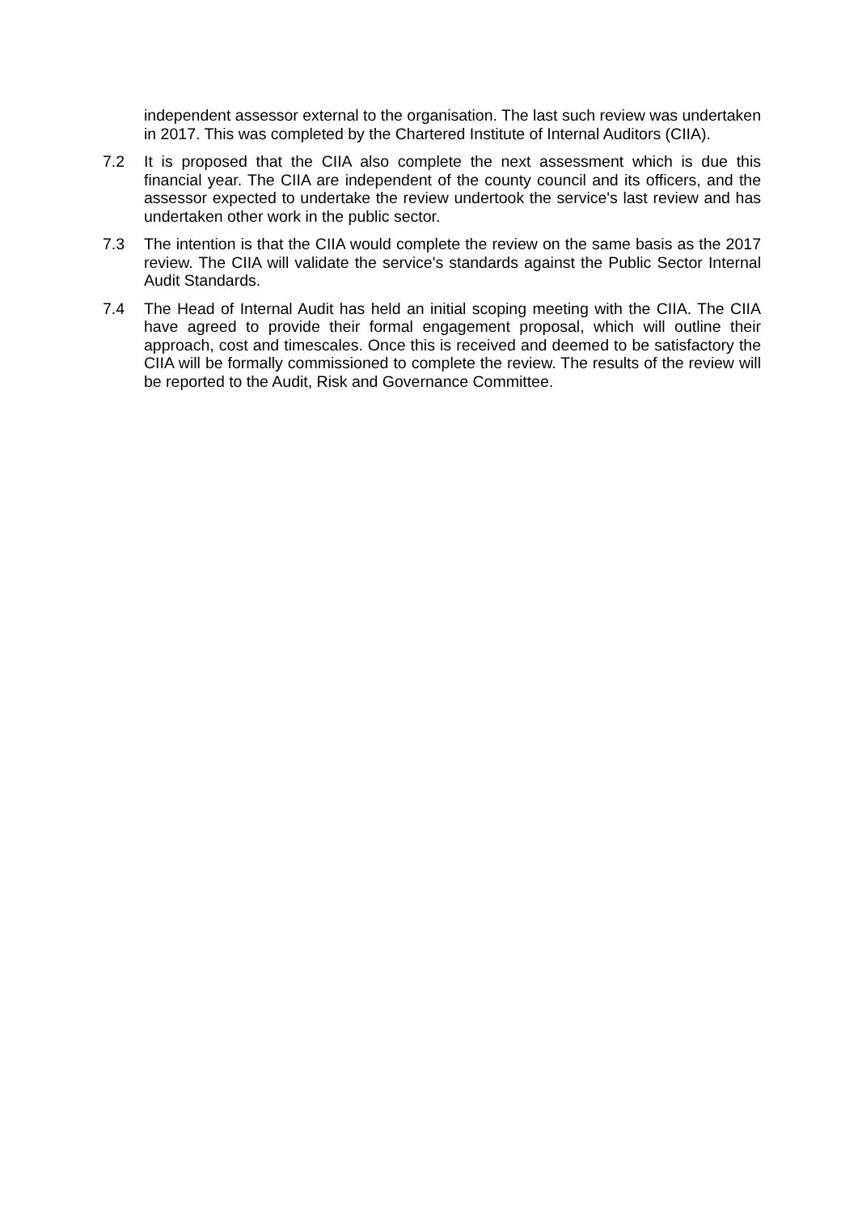independent assessor external to the organisation. The last such review was undertaken in 2017. This was completed by the Chartered Institute of Internal Auditors (CIIA).
7.2 It is proposed that the CIIA also complete the next assessment which is due this financial year. The CIIA are independent of the county council and its officers, and the assessor expected to undertake the review undertook the service's last review and has undertaken other work in the public sector.
7.3 The intention is that the CIIA would complete the review on the same basis as the 2017 review. The CIIA will validate the service's standards against the Public Sector Internal Audit Standards.
7.4 The Head of Internal Audit has held an initial scoping meeting with the CIIA. The CIIA have agreed to provide their formal engagement proposal, which will outline their approach, cost and timescales. Once this is received and deemed to be satisfactory the CIIA will be formally commissioned to complete the review. The results of the review will be reported to the Audit, Risk and Governance Committee.